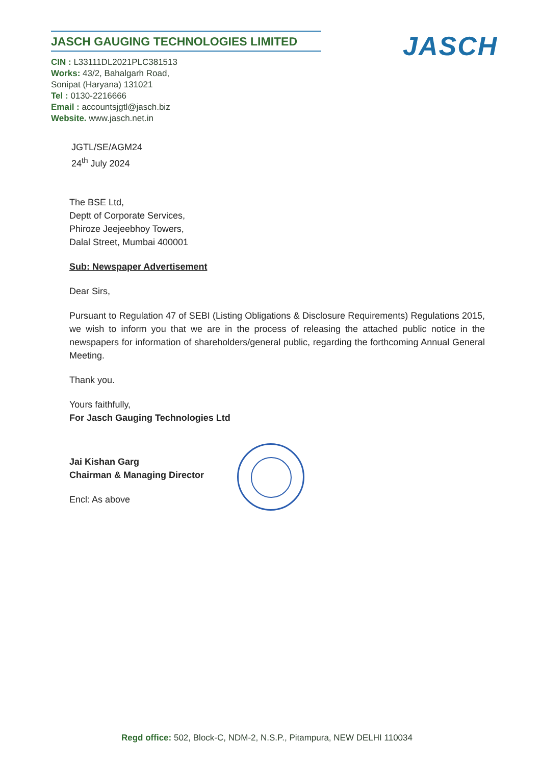JASCH GAUGING TECHNOLOGIES LIMITED
CIN : L33111DL2021PLC381513
Works: 43/2, Bahalgarh Road,
Sonipat (Haryana) 131021
Tel : 0130-2216666
Email : accountsjgtl@jasch.biz
Website. www.jasch.net.in
JASCH
JGTL/SE/AGM24
24<sup>th</sup> July 2024
The BSE Ltd,
Deptt of Corporate Services,
Phiroze Jeejeebhoy Towers,
Dalal Street, Mumbai 400001
Sub: Newspaper Advertisement
Dear Sirs,
Pursuant to Regulation 47 of SEBI (Listing Obligations & Disclosure Requirements) Regulations 2015, we wish to inform you that we are in the process of releasing the attached public notice in the newspapers for information of shareholders/general public, regarding the forthcoming Annual General Meeting.
Thank you.
Yours faithfully,
For Jasch Gauging Technologies Ltd
Jai Kishan Garg
Chairman & Managing Director
Encl: As above
Regd office: 502, Block-C, NDM-2, N.S.P., Pitampura, NEW DELHI 110034